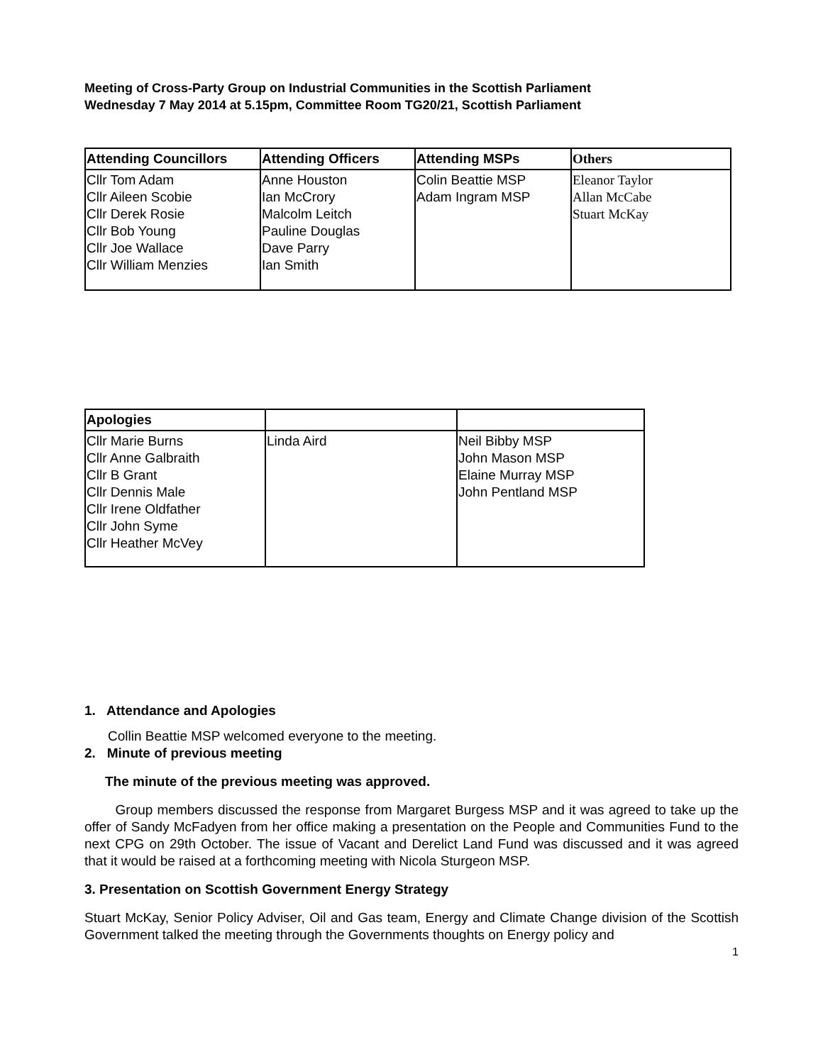Meeting of Cross-Party Group on Industrial Communities in the Scottish Parliament
Wednesday 7 May 2014 at 5.15pm, Committee Room TG20/21, Scottish Parliament
| Attending Councillors | Attending Officers | Attending MSPs | Others |
| --- | --- | --- | --- |
| Cllr Tom Adam Cllr Aileen Scobie Cllr Derek Rosie Cllr Bob Young Cllr Joe Wallace Cllr William Menzies | Anne Houston Ian McCrory Malcolm Leitch Pauline Douglas Dave Parry Ian Smith | Colin Beattie MSP Adam Ingram MSP | Eleanor Taylor Allan McCabe Stuart McKay |
| Apologies | | |
| Cllr Marie Burns Cllr Anne Galbraith Cllr B Grant Cllr Dennis Male Cllr Irene Oldfather Cllr John Syme Cllr Heather McVey | Linda Aird | Neil Bibby MSP John Mason MSP Elaine Murray MSP John Pentland MSP |
1. Attendance and Apologies
Collin Beattie MSP welcomed everyone to the meeting.
2. Minute of previous meeting
The minute of the previous meeting was approved.
Group members discussed the response from Margaret Burgess MSP and it was agreed to take up the offer of Sandy McFadyen from her office making a presentation on the People and Communities Fund to the next CPG on 29th October. The issue of Vacant and Derelict Land Fund was discussed and it was agreed that it would be raised at a forthcoming meeting with Nicola Sturgeon MSP.
3. Presentation on Scottish Government Energy Strategy
Stuart McKay, Senior Policy Adviser, Oil and Gas team, Energy and Climate Change division of the Scottish Government talked the meeting through the Governments thoughts on Energy policy and
1